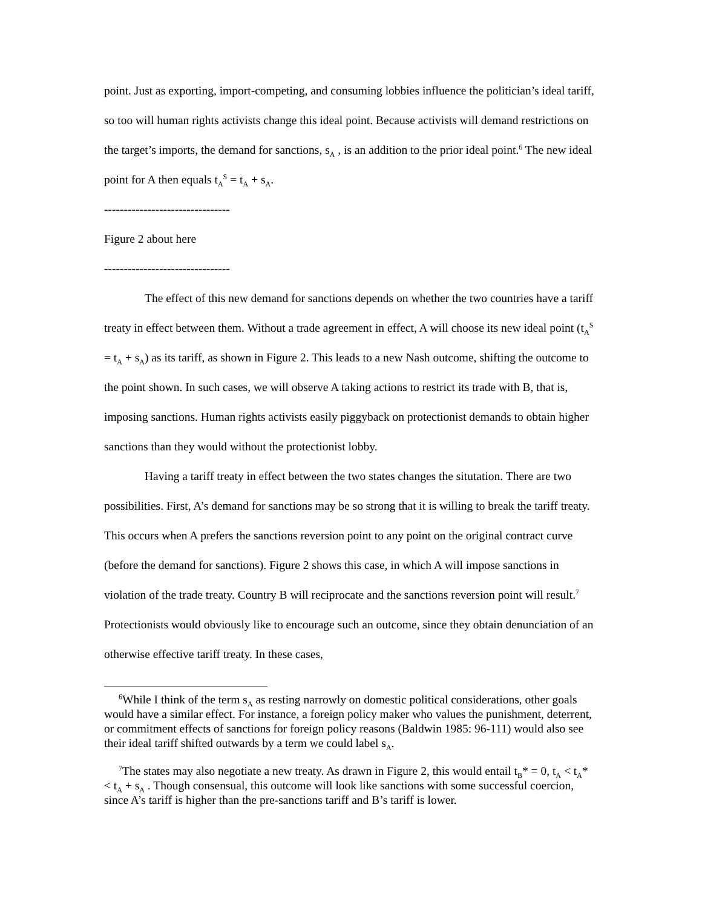point. Just as exporting, import-competing, and consuming lobbies influence the politician’s ideal tariff, so too will human rights activists change this ideal point. Because activists will demand restrictions on the target’s imports, the demand for sanctions, s<sub>A</sub> , is an addition to the prior ideal point.<sup>6</sup> The new ideal point for A then equals t<sub>A</sub><sup>S</sup> = t<sub>A</sub> + s<sub>A</sub>.
--------------------------------
Figure 2 about here
--------------------------------
The effect of this new demand for sanctions depends on whether the two countries have a tariff treaty in effect between them. Without a trade agreement in effect, A will choose its new ideal point (t<sub>A</sub><sup>S</sup> = t<sub>A</sub> + s<sub>A</sub>) as its tariff, as shown in Figure 2. This leads to a new Nash outcome, shifting the outcome to the point shown. In such cases, we will observe A taking actions to restrict its trade with B, that is, imposing sanctions. Human rights activists easily piggyback on protectionist demands to obtain higher sanctions than they would without the protectionist lobby.
Having a tariff treaty in effect between the two states changes the situtation. There are two possibilities. First, A’s demand for sanctions may be so strong that it is willing to break the tariff treaty. This occurs when A prefers the sanctions reversion point to any point on the original contract curve (before the demand for sanctions). Figure 2 shows this case, in which A will impose sanctions in violation of the trade treaty. Country B will reciprocate and the sanctions reversion point will result.<sup>7</sup> Protectionists would obviously like to encourage such an outcome, since they obtain denunciation of an otherwise effective tariff treaty. In these cases,
<sup>6</sup> While I think of the term s<sub>A</sub> as resting narrowly on domestic political considerations, other goals would have a similar effect. For instance, a foreign policy maker who values the punishment, deterrent, or commitment effects of sanctions for foreign policy reasons (Baldwin 1985: 96-111) would also see their ideal tariff shifted outwards by a term we could label s<sub>A</sub>.
<sup>7</sup> The states may also negotiate a new treaty. As drawn in Figure 2, this would entail t<sub>B</sub>* = 0, t<sub>A</sub> < t<sub>A</sub>* < t<sub>A</sub> + s<sub>A</sub> . Though consensual, this outcome will look like sanctions with some successful coercion, since A’s tariff is higher than the pre-sanctions tariff and B’s tariff is lower.